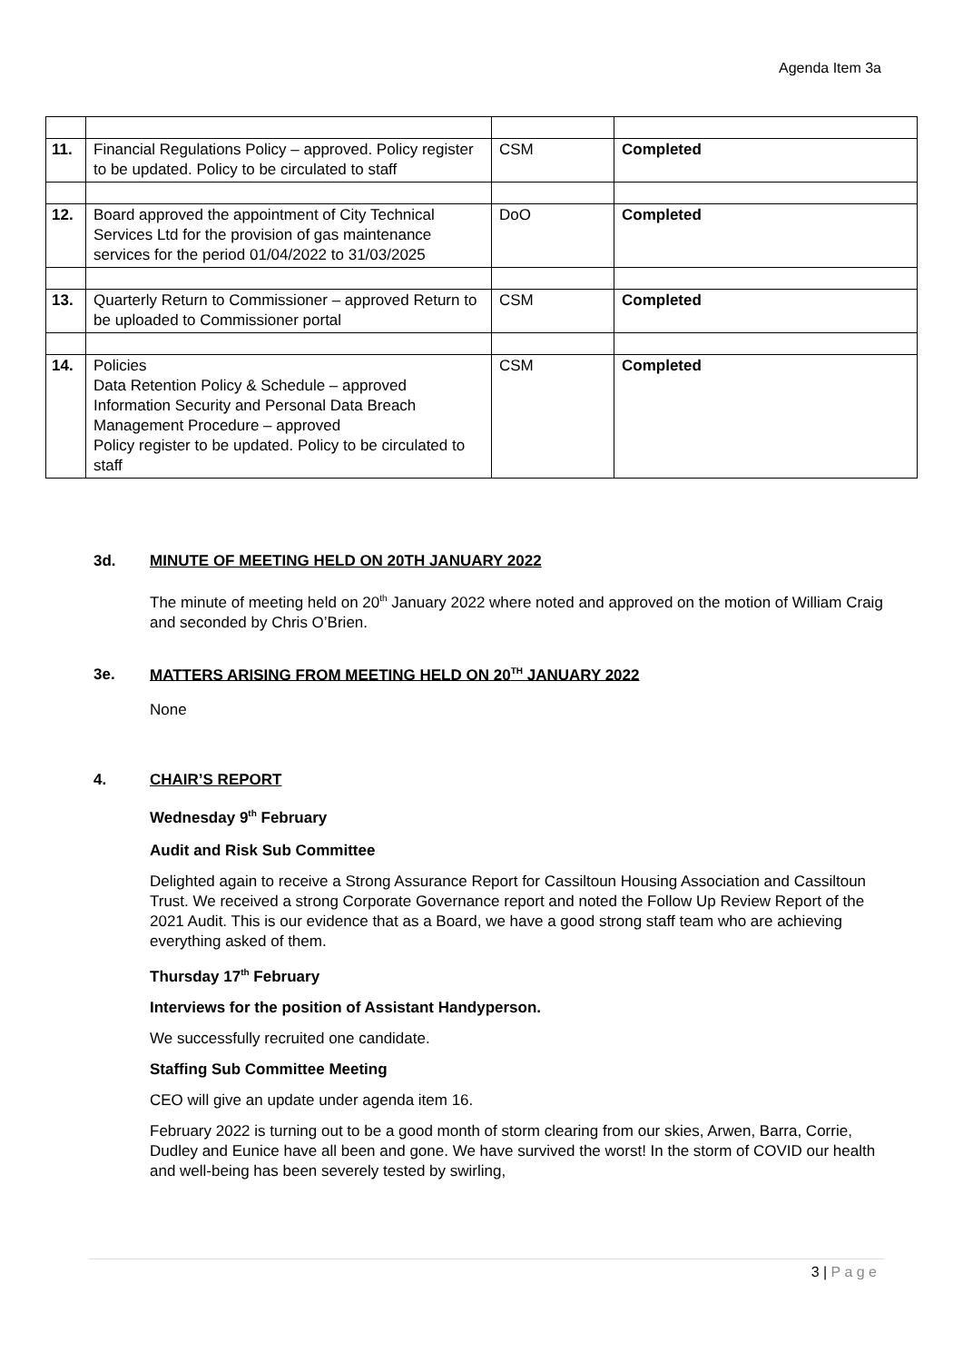Agenda Item 3a
| 11. | Financial Regulations Policy – approved. Policy register to be updated. Policy to be circulated to staff | CSM | Completed |
| 12. | Board approved the appointment of City Technical Services Ltd for the provision of gas maintenance services for the period 01/04/2022 to 31/03/2025 | DoO | Completed |
| 13. | Quarterly Return to Commissioner – approved Return to be uploaded to Commissioner portal | CSM | Completed |
| 14. | Policies Data Retention Policy & Schedule – approved Information Security and Personal Data Breach Management Procedure – approved Policy register to be updated. Policy to be circulated to staff | CSM | Completed |
3d. MINUTE OF MEETING HELD ON 20TH JANUARY 2022
The minute of meeting held on 20<sup>th</sup> January 2022 where noted and approved on the motion of William Craig and seconded by Chris O’Brien.
3e. MATTERS ARISING FROM MEETING HELD ON 20<sup>TH</sup> JANUARY 2022
None
4. CHAIR’S REPORT
Wednesday 9<sup>th</sup> February
Audit and Risk Sub Committee
Delighted again to receive a Strong Assurance Report for Cassiltoun Housing Association and Cassiltoun Trust. We received a strong Corporate Governance report and noted the Follow Up Review Report of the 2021 Audit. This is our evidence that as a Board, we have a good strong staff team who are achieving everything asked of them.
Thursday 17<sup>th</sup> February
Interviews for the position of Assistant Handyperson.
We successfully recruited one candidate.
Staffing Sub Committee Meeting
CEO will give an update under agenda item 16.
February 2022 is turning out to be a good month of storm clearing from our skies, Arwen, Barra, Corrie, Dudley and Eunice have all been and gone. We have survived the worst! In the storm of COVID our health and well-being has been severely tested by swirling,
3 | P a g e